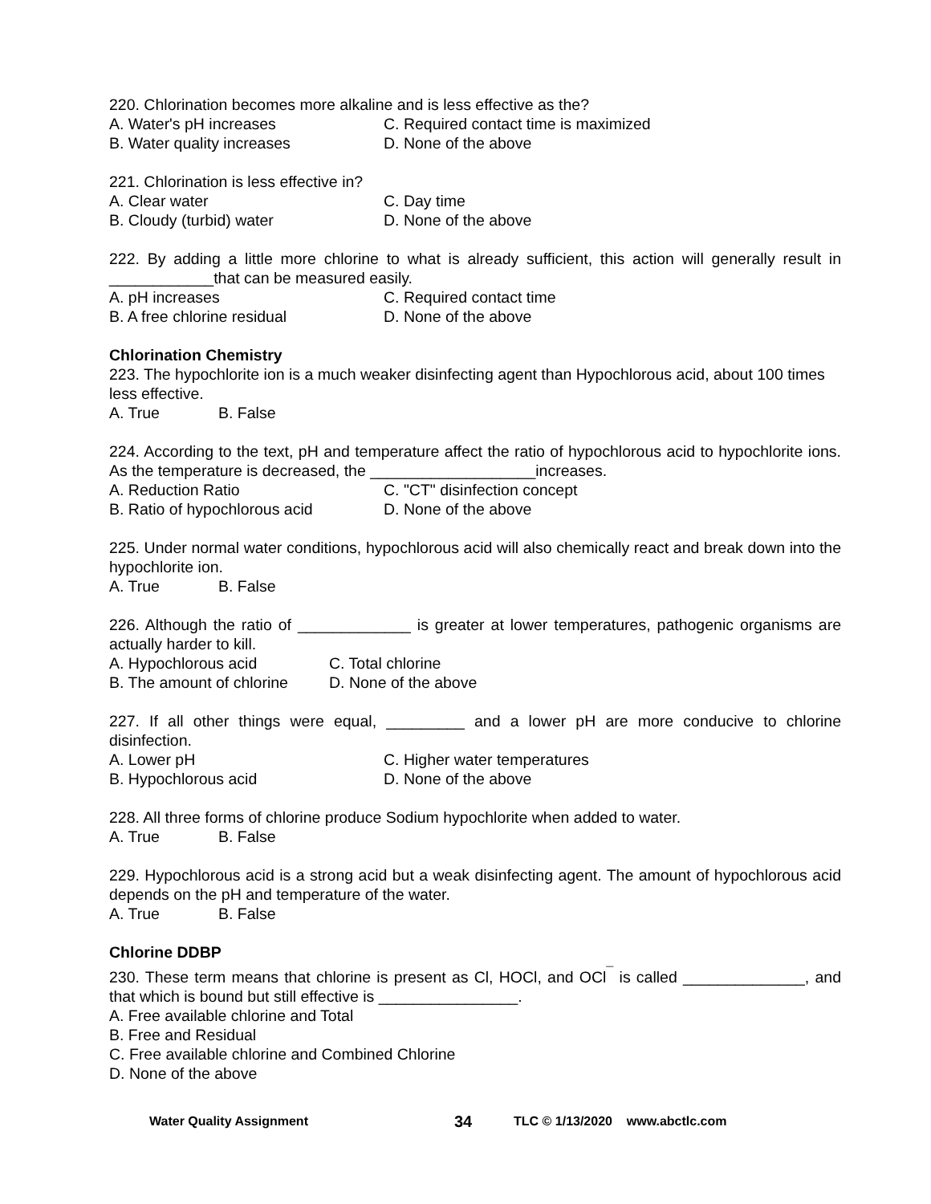220. Chlorination becomes more alkaline and is less effective as the?
A. Water's pH increases C. Required contact time is maximized
B. Water quality increases D. None of the above
221. Chlorination is less effective in?
A. Clear water C. Day time
B. Cloudy (turbid) water D. None of the above
222. By adding a little more chlorine to what is already sufficient, this action will generally result in ____________that can be measured easily.
A. pH increases C. Required contact time
B. A free chlorine residual D. None of the above
Chlorination Chemistry
223. The hypochlorite ion is a much weaker disinfecting agent than Hypochlorous acid, about 100 times less effective.
A. True B. False
224. According to the text, pH and temperature affect the ratio of hypochlorous acid to hypochlorite ions. As the temperature is decreased, the ___________________increases.
A. Reduction Ratio C. "CT" disinfection concept
B. Ratio of hypochlorous acid D. None of the above
225. Under normal water conditions, hypochlorous acid will also chemically react and break down into the hypochlorite ion.
A. True B. False
226. Although the ratio of _____________ is greater at lower temperatures, pathogenic organisms are actually harder to kill.
A. Hypochlorous acid C. Total chlorine
B. The amount of chlorine D. None of the above
227. If all other things were equal, _________ and a lower pH are more conducive to chlorine disinfection.
A. Lower pH C. Higher water temperatures
B. Hypochlorous acid D. None of the above
228. All three forms of chlorine produce Sodium hypochlorite when added to water.
A. True B. False
229. Hypochlorous acid is a strong acid but a weak disinfecting agent. The amount of hypochlorous acid depends on the pH and temperature of the water.
A. True B. False
Chlorine DDBP
230. These term means that chlorine is present as Cl, HOCl, and OCl<sup>¯</sup> is called ______________, and that which is bound but still effective is ________________.
A. Free available chlorine and Total
B. Free and Residual
C. Free available chlorine and Combined Chlorine
D. None of the above
Water Quality Assignment 34 TLC © 1/13/2020 www.abctlc.com